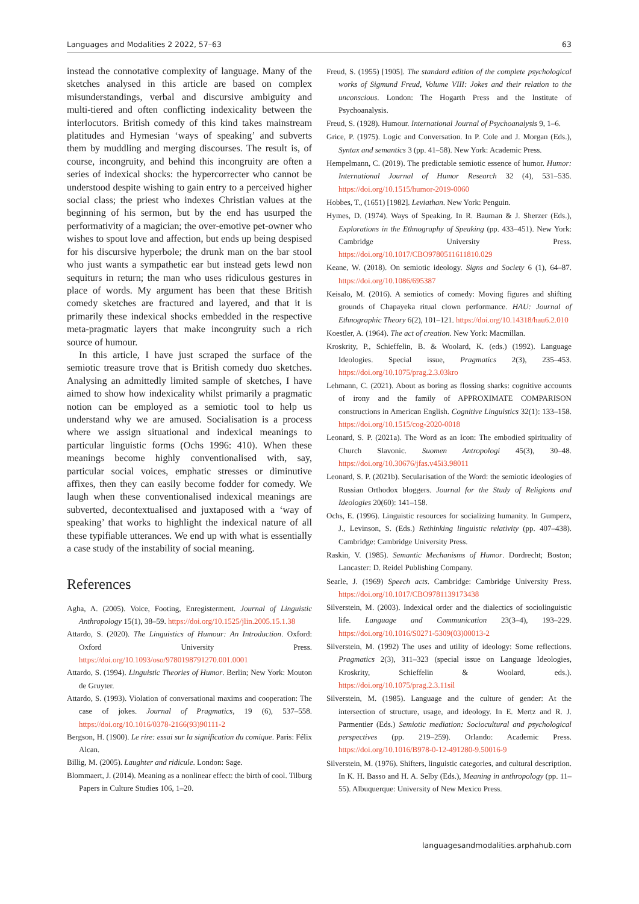Languages and Modalities 2 2022, 57–63 63
instead the connotative complexity of language. Many of the sketches analysed in this article are based on complex misunderstandings, verbal and discursive ambiguity and multi-tiered and often conflicting indexicality between the interlocutors. British comedy of this kind takes mainstream platitudes and Hymesian ‘ways of speaking’ and subverts them by muddling and merging discourses. The result is, of course, incongruity, and behind this incongruity are often a series of indexical shocks: the hypercorrecter who cannot be understood despite wishing to gain entry to a perceived higher social class; the priest who indexes Christian values at the beginning of his sermon, but by the end has usurped the performativity of a magician; the over-emotive pet-owner who wishes to spout love and affection, but ends up being despised for his discursive hyperbole; the drunk man on the bar stool who just wants a sympathetic ear but instead gets lewd non sequiturs in return; the man who uses ridiculous gestures in place of words. My argument has been that these British comedy sketches are fractured and layered, and that it is primarily these indexical shocks embedded in the respective meta-pragmatic layers that make incongruity such a rich source of humour.
In this article, I have just scraped the surface of the semiotic treasure trove that is British comedy duo sketches. Analysing an admittedly limited sample of sketches, I have aimed to show how indexicality whilst primarily a pragmatic notion can be employed as a semiotic tool to help us understand why we are amused. Socialisation is a process where we assign situational and indexical meanings to particular linguistic forms (Ochs 1996: 410). When these meanings become highly conventionalised with, say, particular social voices, emphatic stresses or diminutive affixes, then they can easily become fodder for comedy. We laugh when these conventionalised indexical meanings are subverted, decontextualised and juxtaposed with a ‘way of speaking’ that works to highlight the indexical nature of all these typifiable utterances. We end up with what is essentially a case study of the instability of social meaning.
References
Agha, A. (2005). Voice, Footing, Enregisterment. Journal of Linguistic Anthropology 15(1), 38–59. https://doi.org/10.1525/jlin.2005.15.1.38
Attardo, S. (2020). The Linguistics of Humour: An Introduction. Oxford: Oxford University Press. https://doi.org/10.1093/oso/9780198791270.001.0001
Attardo, S. (1994). Linguistic Theories of Humor. Berlin; New York: Mouton de Gruyter.
Attardo, S. (1993). Violation of conversational maxims and cooperation: The case of jokes. Journal of Pragmatics, 19 (6), 537–558. https://doi.org/10.1016/0378-2166(93)90111-2
Bergson, H. (1900). Le rire: essai sur la signification du comique. Paris: Félix Alcan.
Billig, M. (2005). Laughter and ridicule. London: Sage.
Blommaert, J. (2014). Meaning as a nonlinear effect: the birth of cool. Tilburg Papers in Culture Studies 106, 1–20.
Freud, S. (1955) [1905]. The standard edition of the complete psychological works of Sigmund Freud, Volume VIII: Jokes and their relation to the unconscious. London: The Hogarth Press and the Institute of Psychoanalysis.
Freud, S. (1928). Humour. International Journal of Psychoanalysis 9, 1–6.
Grice, P. (1975). Logic and Conversation. In P. Cole and J. Morgan (Eds.), Syntax and semantics 3 (pp. 41–58). New York: Academic Press.
Hempelmann, C. (2019). The predictable semiotic essence of humor. Humor: International Journal of Humor Research 32 (4), 531–535. https://doi.org/10.1515/humor-2019-0060
Hobbes, T., (1651) [1982]. Leviathan. New York: Penguin.
Hymes, D. (1974). Ways of Speaking. In R. Bauman & J. Sherzer (Eds.), Explorations in the Ethnography of Speaking (pp. 433–451). New York: Cambridge University Press. https://doi.org/10.1017/CBO9780511611810.029
Keane, W. (2018). On semiotic ideology. Signs and Society 6 (1), 64–87. https://doi.org/10.1086/695387
Keisalo, M. (2016). A semiotics of comedy: Moving figures and shifting grounds of Chapayeka ritual clown performance. HAU: Journal of Ethnographic Theory 6(2), 101–121. https://doi.org/10.14318/hau6.2.010
Koestler, A. (1964). The act of creation. New York: Macmillan.
Kroskrity, P., Schieffelin, B. & Woolard, K. (eds.) (1992). Language Ideologies. Special issue, Pragmatics 2(3), 235–453. https://doi.org/10.1075/prag.2.3.03kro
Lehmann, C. (2021). About as boring as flossing sharks: cognitive accounts of irony and the family of APPROXIMATE COMPARISON constructions in American English. Cognitive Linguistics 32(1): 133–158. https://doi.org/10.1515/cog-2020-0018
Leonard, S. P. (2021a). The Word as an Icon: The embodied spirituality of Church Slavonic. Suomen Antropologi 45(3), 30–48. https://doi.org/10.30676/jfas.v45i3.98011
Leonard, S. P. (2021b). Secularisation of the Word: the semiotic ideologies of Russian Orthodox bloggers. Journal for the Study of Religions and Ideologies 20(60): 141–158.
Ochs, E. (1996). Linguistic resources for socializing humanity. In Gumperz, J., Levinson, S. (Eds.) Rethinking linguistic relativity (pp. 407–438). Cambridge: Cambridge University Press.
Raskin, V. (1985). Semantic Mechanisms of Humor. Dordrecht; Boston; Lancaster: D. Reidel Publishing Company.
Searle, J. (1969) Speech acts. Cambridge: Cambridge University Press. https://doi.org/10.1017/CBO9781139173438
Silverstein, M. (2003). Indexical order and the dialectics of sociolinguistic life. Language and Communication 23(3–4), 193–229. https://doi.org/10.1016/S0271-5309(03)00013-2
Silverstein, M. (1992) The uses and utility of ideology: Some reflections. Pragmatics 2(3), 311–323 (special issue on Language Ideologies, Kroskrity, Schieffelin & Woolard, eds.). https://doi.org/10.1075/prag.2.3.11sil
Silverstein, M. (1985). Language and the culture of gender: At the intersection of structure, usage, and ideology. In E. Mertz and R. J. Parmentier (Eds.) Semiotic mediation: Sociocultural and psychological perspectives (pp. 219–259). Orlando: Academic Press. https://doi.org/10.1016/B978-0-12-491280-9.50016-9
Silverstein, M. (1976). Shifters, linguistic categories, and cultural description. In K. H. Basso and H. A. Selby (Eds.), Meaning in anthropology (pp. 11–55). Albuquerque: University of New Mexico Press.
languagesandmodalities.arphahub.com